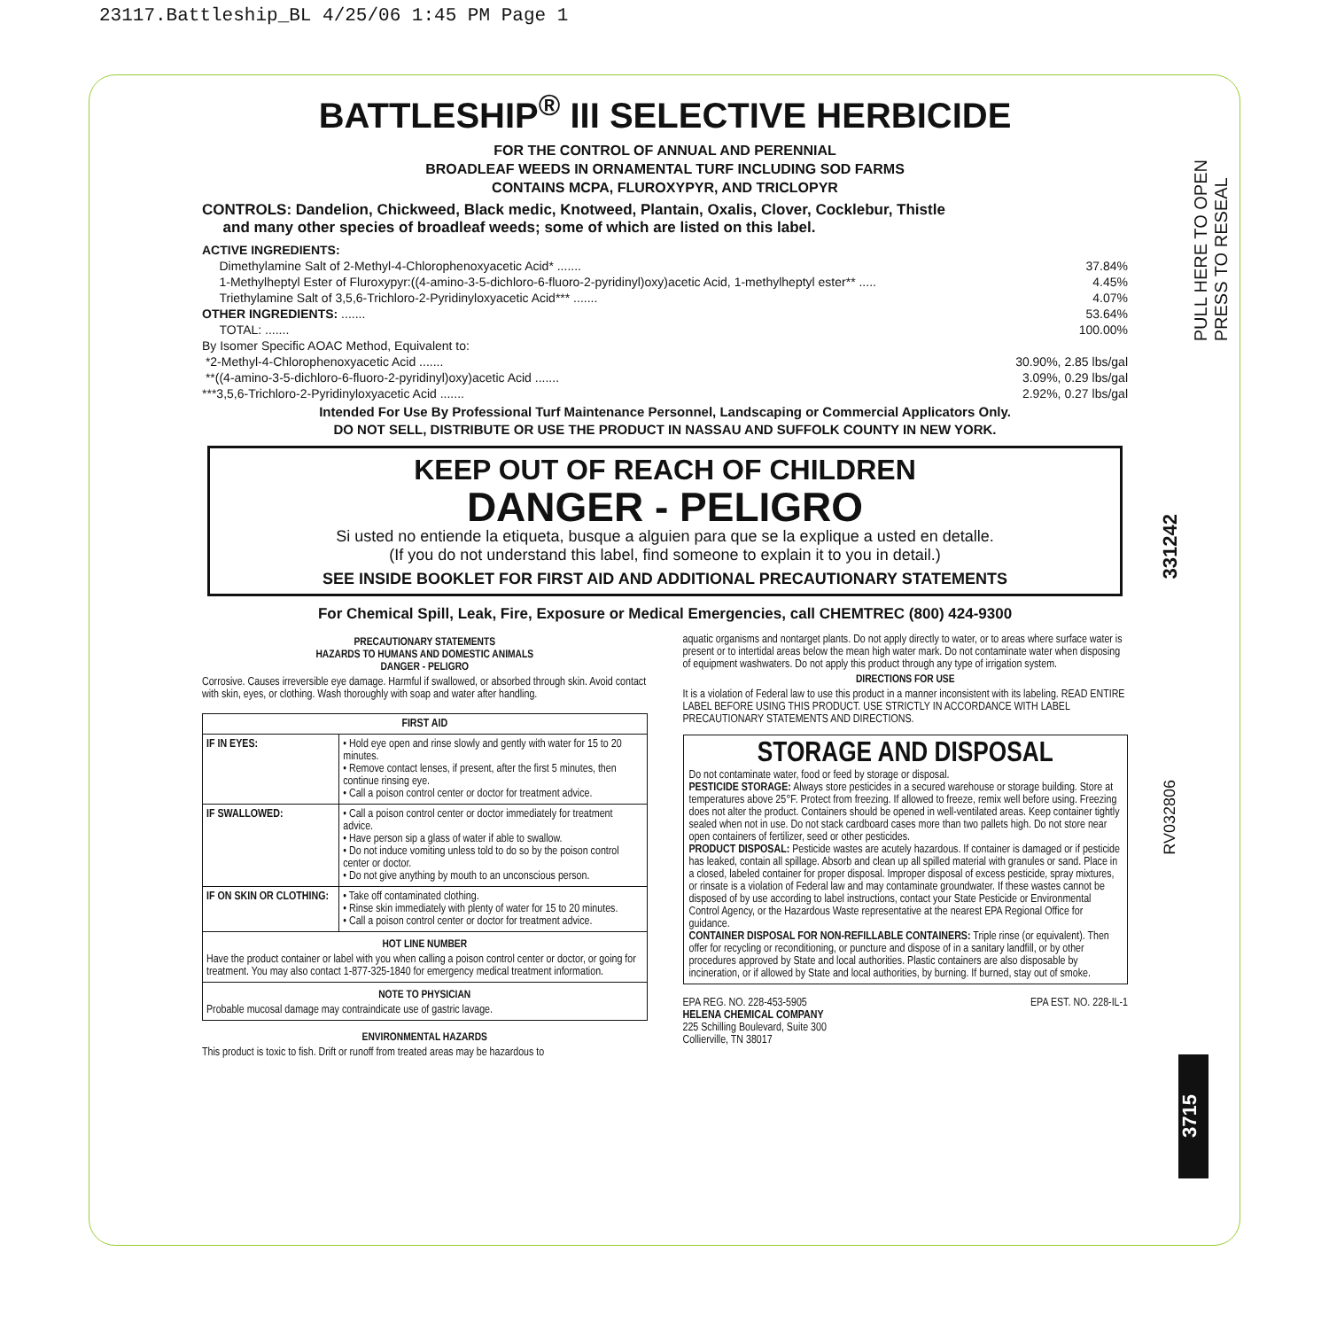23117.Battleship_BL 4/25/06 1:45 PM Page 1
BATTLESHIP<sup>®</sup> III SELECTIVE HERBICIDE
FOR THE CONTROL OF ANNUAL AND PERENNIAL
BROADLEAF WEEDS IN ORNAMENTAL TURF INCLUDING SOD FARMS
CONTAINS MCPA, FLUROXYPYR, AND TRICLOPYR
CONTROLS: Dandelion, Chickweed, Black medic, Knotweed, Plantain, Oxalis, Clover, Cocklebur, Thistle
and many other species of broadleaf weeds; some of which are listed on this label.
ACTIVE INGREDIENTS:
| Dimethylamine Salt of 2-Methyl-4-Chlorophenoxyacetic Acid* ....... | 37.84% |
| 1-Methylheptyl Ester of Fluroxypyr:((4-amino-3-5-dichloro-6-fluoro-2-pyridinyl)oxy)acetic Acid, 1-methylheptyl ester** ..... | 4.45% |
| Triethylamine Salt of 3,5,6-Trichloro-2-Pyridinyloxyacetic Acid*** ....... | 4.07% |
| OTHER INGREDIENTS: ....... | 53.64% |
| TOTAL: ....... | 100.00% |
| By Isomer Specific AOAC Method, Equivalent to: | |
| *2-Methyl-4-Chlorophenoxyacetic Acid ....... | 30.90%, 2.85 lbs/gal |
| **((4-amino-3-5-dichloro-6-fluoro-2-pyridinyl)oxy)acetic Acid ....... | 3.09%, 0.29 lbs/gal |
| ***3,5,6-Trichloro-2-Pyridinyloxyacetic Acid ....... | 2.92%, 0.27 lbs/gal |
Intended For Use By Professional Turf Maintenance Personnel, Landscaping or Commercial Applicators Only.
DO NOT SELL, DISTRIBUTE OR USE THE PRODUCT IN NASSAU AND SUFFOLK COUNTY IN NEW YORK.
KEEP OUT OF REACH OF CHILDREN
DANGER - PELIGRO
Si usted no entiende la etiqueta, busque a alguien para que se la explique a usted en detalle.
(If you do not understand this label, find someone to explain it to you in detail.)
SEE INSIDE BOOKLET FOR FIRST AID AND ADDITIONAL PRECAUTIONARY STATEMENTS
For Chemical Spill, Leak, Fire, Exposure or Medical Emergencies, call CHEMTREC (800) 424-9300
PRECAUTIONARY STATEMENTS
HAZARDS TO HUMANS AND DOMESTIC ANIMALS
DANGER - PELIGRO
Corrosive. Causes irreversible eye damage. Harmful if swallowed, or absorbed through skin. Avoid contact with skin, eyes, or clothing. Wash thoroughly with soap and water after handling.
| FIRST AID | |
| --- | --- |
| IF IN EYES: | • Hold eye open and rinse slowly and gently with water for 15 to 20 minutes. • Remove contact lenses, if present, after the first 5 minutes, then continue rinsing eye. • Call a poison control center or doctor for treatment advice. |
| IF SWALLOWED: | • Call a poison control center or doctor immediately for treatment advice. • Have person sip a glass of water if able to swallow. • Do not induce vomiting unless told to do so by the poison control center or doctor. • Do not give anything by mouth to an unconscious person. |
| IF ON SKIN OR CLOTHING: | • Take off contaminated clothing. • Rinse skin immediately with plenty of water for 15 to 20 minutes. • Call a poison control center or doctor for treatment advice. |
| HOT LINE NUMBER Have the product container or label with you when calling a poison control center or doctor, or going for treatment. You may also contact 1-877-325-1840 for emergency medical treatment information. | |
| NOTE TO PHYSICIAN Probable mucosal damage may contraindicate use of gastric lavage. | |
ENVIRONMENTAL HAZARDS
This product is toxic to fish. Drift or runoff from treated areas may be hazardous to
aquatic organisms and nontarget plants. Do not apply directly to water, or to areas where surface water is present or to intertidal areas below the mean high water mark. Do not contaminate water when disposing of equipment washwaters. Do not apply this product through any type of irrigation system.
DIRECTIONS FOR USE
It is a violation of Federal law to use this product in a manner inconsistent with its labeling. READ ENTIRE LABEL BEFORE USING THIS PRODUCT. USE STRICTLY IN ACCORDANCE WITH LABEL PRECAUTIONARY STATEMENTS AND DIRECTIONS.
STORAGE AND DISPOSAL
Do not contaminate water, food or feed by storage or disposal.
PESTICIDE STORAGE: Always store pesticides in a secured warehouse or storage building. Store at temperatures above 25°F. Protect from freezing. If allowed to freeze, remix well before using. Freezing does not alter the product. Containers should be opened in well-ventilated areas. Keep container tightly sealed when not in use. Do not stack cardboard cases more than two pallets high. Do not store near open containers of fertilizer, seed or other pesticides.
PRODUCT DISPOSAL: Pesticide wastes are acutely hazardous. If container is damaged or if pesticide has leaked, contain all spillage. Absorb and clean up all spilled material with granules or sand. Place in a closed, labeled container for proper disposal. Improper disposal of excess pesticide, spray mixtures, or rinsate is a violation of Federal law and may contaminate groundwater. If these wastes cannot be disposed of by use according to label instructions, contact your State Pesticide or Environmental Control Agency, or the Hazardous Waste representative at the nearest EPA Regional Office for guidance.
CONTAINER DISPOSAL FOR NON-REFILLABLE CONTAINERS: Triple rinse (or equivalent). Then offer for recycling or reconditioning, or puncture and dispose of in a sanitary landfill, or by other procedures approved by State and local authorities. Plastic containers are also disposable by incineration, or if allowed by State and local authorities, by burning. If burned, stay out of smoke.
EPA REG. NO. 228-453-5905 EPA EST. NO. 228-IL-1
HELENA CHEMICAL COMPANY
225 Schilling Boulevard, Suite 300
Collierville, TN 38017
PULL HERE TO OPEN
PRESS TO RESEAL
331242
RV032806
3715